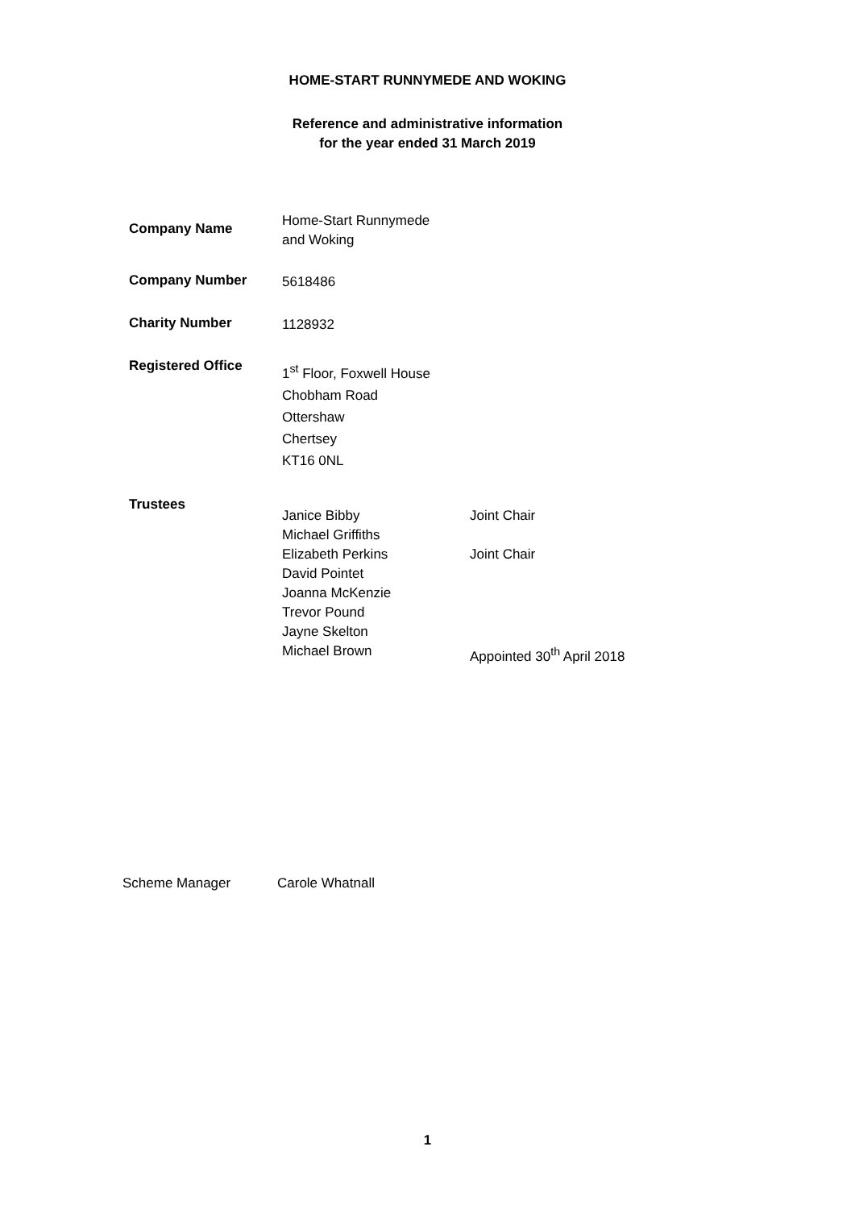HOME-START RUNNYMEDE AND WOKING
Reference and administrative information
for the year ended 31 March 2019
Company Name
Home-Start Runnymede
and Woking
Company Number
5618486
Charity Number
1128932
Registered Office
1<sup>st</sup> Floor, Foxwell House
Chobham Road
Ottershaw
Chertsey
KT16 0NL
Trustees
Janice Bibby
Michael Griffiths
Elizabeth Perkins
David Pointet
Joanna McKenzie
Trevor Pound
Jayne Skelton
Michael Brown
Joint Chair
Joint Chair
Appointed 30<sup>th</sup> April 2018
Scheme Manager Carole Whatnall
1